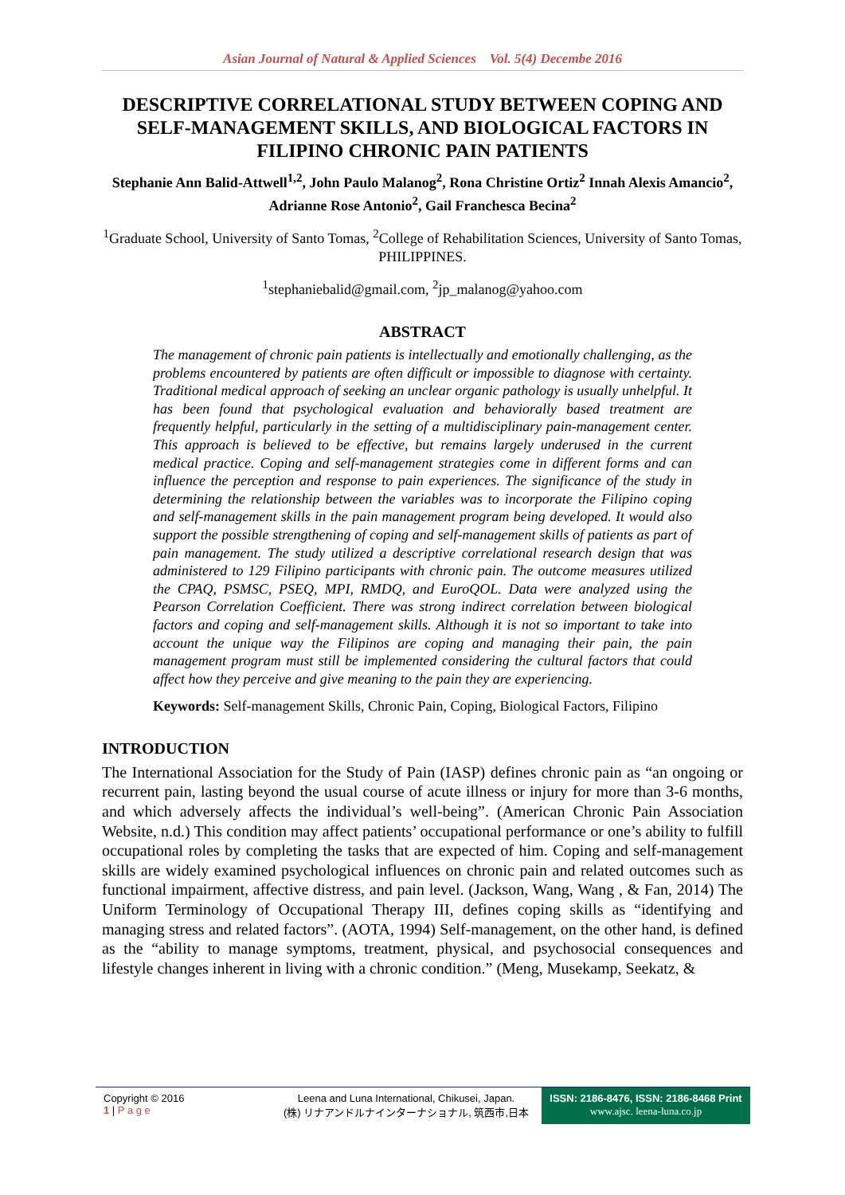Asian Journal of Natural & Applied Sciences Vol. 5(4) Decembe 2016
DESCRIPTIVE CORRELATIONAL STUDY BETWEEN COPING AND SELF-MANAGEMENT SKILLS, AND BIOLOGICAL FACTORS IN FILIPINO CHRONIC PAIN PATIENTS
Stephanie Ann Balid-Attwell<sup>1,2</sup>, John Paulo Malanog<sup>2</sup>, Rona Christine Ortiz<sup>2</sup> Innah Alexis Amancio<sup>2</sup>, Adrianne Rose Antonio<sup>2</sup>, Gail Franchesca Becina<sup>2</sup>
<sup>1</sup> Graduate School, University of Santo Tomas, <sup>2</sup>College of Rehabilitation Sciences, University of Santo Tomas, PHILIPPINES.
<sup>1</sup> stephaniebalid@gmail.com, <sup>2</sup>jp_malanog@yahoo.com
ABSTRACT
The management of chronic pain patients is intellectually and emotionally challenging, as the problems encountered by patients are often difficult or impossible to diagnose with certainty. Traditional medical approach of seeking an unclear organic pathology is usually unhelpful. It has been found that psychological evaluation and behaviorally based treatment are frequently helpful, particularly in the setting of a multidisciplinary pain-management center. This approach is believed to be effective, but remains largely underused in the current medical practice. Coping and self-management strategies come in different forms and can influence the perception and response to pain experiences. The significance of the study in determining the relationship between the variables was to incorporate the Filipino coping and self-management skills in the pain management program being developed. It would also support the possible strengthening of coping and self-management skills of patients as part of pain management. The study utilized a descriptive correlational research design that was administered to 129 Filipino participants with chronic pain. The outcome measures utilized the CPAQ, PSMSC, PSEQ, MPI, RMDQ, and EuroQOL. Data were analyzed using the Pearson Correlation Coefficient. There was strong indirect correlation between biological factors and coping and self-management skills. Although it is not so important to take into account the unique way the Filipinos are coping and managing their pain, the pain management program must still be implemented considering the cultural factors that could affect how they perceive and give meaning to the pain they are experiencing.
Keywords: Self-management Skills, Chronic Pain, Coping, Biological Factors, Filipino
INTRODUCTION
The International Association for the Study of Pain (IASP) defines chronic pain as “an ongoing or recurrent pain, lasting beyond the usual course of acute illness or injury for more than 3-6 months, and which adversely affects the individual’s well-being”. (American Chronic Pain Association Website, n.d.) This condition may affect patients’ occupational performance or one’s ability to fulfill occupational roles by completing the tasks that are expected of him. Coping and self-management skills are widely examined psychological influences on chronic pain and related outcomes such as functional impairment, affective distress, and pain level. (Jackson, Wang, Wang , & Fan, 2014) The Uniform Terminology of Occupational Therapy III, defines coping skills as “identifying and managing stress and related factors”. (AOTA, 1994) Self-management, on the other hand, is defined as the “ability to manage symptoms, treatment, physical, and psychosocial consequences and lifestyle changes inherent in living with a chronic condition.” (Meng, Musekamp, Seekatz, &
Copyright © 2016
1 | P a g e
Leena and Luna International, Chikusei, Japan.
(株) リナアンドルナインターナショナル, 筑西市,日本
ISSN: 2186-8476, ISSN: 2186-8468 Print
www.ajsc. leena-luna.co.jp